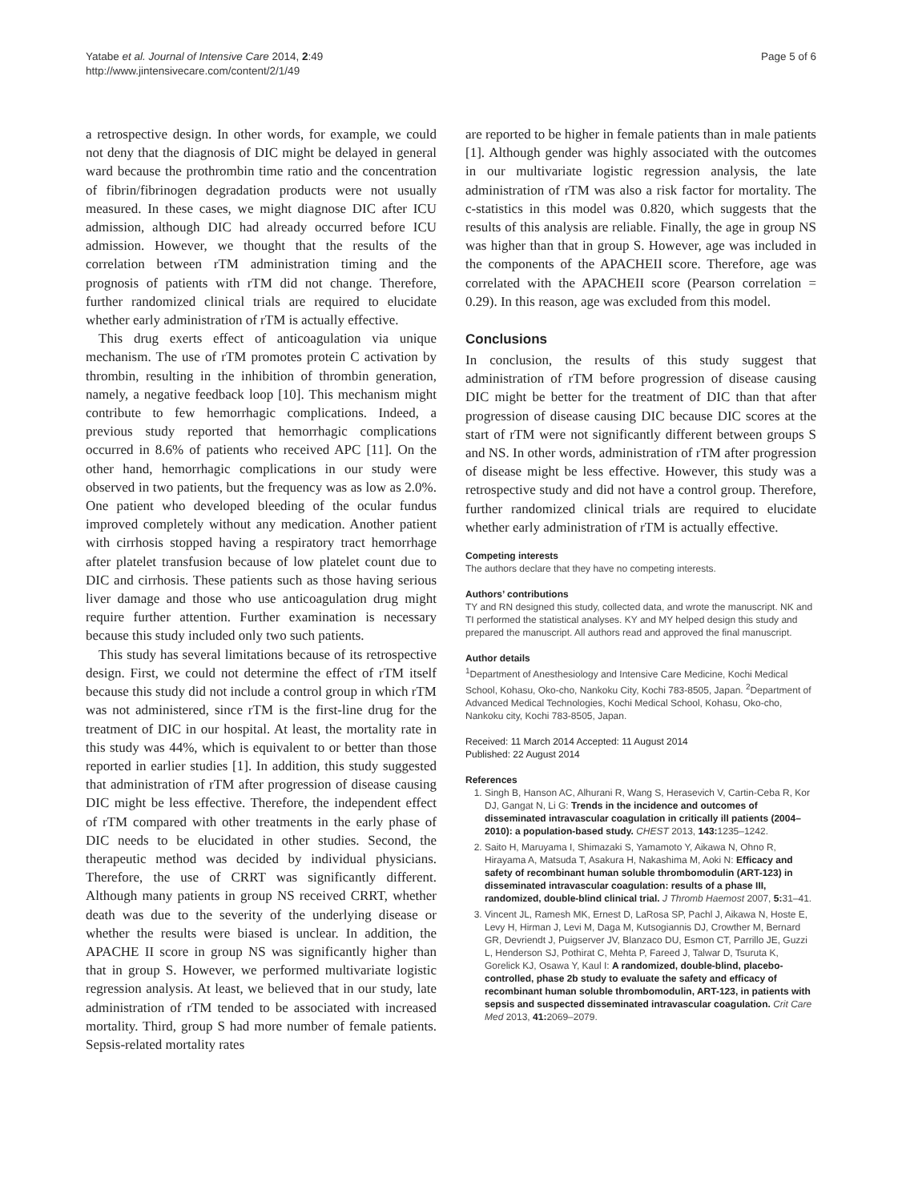Yatabe et al. Journal of Intensive Care 2014, 2:49
http://www.jintensivecare.com/content/2/1/49
Page 5 of 6
a retrospective design. In other words, for example, we could not deny that the diagnosis of DIC might be delayed in general ward because the prothrombin time ratio and the concentration of fibrin/fibrinogen degradation products were not usually measured. In these cases, we might diagnose DIC after ICU admission, although DIC had already occurred before ICU admission. However, we thought that the results of the correlation between rTM administration timing and the prognosis of patients with rTM did not change. Therefore, further randomized clinical trials are required to elucidate whether early administration of rTM is actually effective.
This drug exerts effect of anticoagulation via unique mechanism. The use of rTM promotes protein C activation by thrombin, resulting in the inhibition of thrombin generation, namely, a negative feedback loop [10]. This mechanism might contribute to few hemorrhagic complications. Indeed, a previous study reported that hemorrhagic complications occurred in 8.6% of patients who received APC [11]. On the other hand, hemorrhagic complications in our study were observed in two patients, but the frequency was as low as 2.0%. One patient who developed bleeding of the ocular fundus improved completely without any medication. Another patient with cirrhosis stopped having a respiratory tract hemorrhage after platelet transfusion because of low platelet count due to DIC and cirrhosis. These patients such as those having serious liver damage and those who use anticoagulation drug might require further attention. Further examination is necessary because this study included only two such patients.
This study has several limitations because of its retrospective design. First, we could not determine the effect of rTM itself because this study did not include a control group in which rTM was not administered, since rTM is the first-line drug for the treatment of DIC in our hospital. At least, the mortality rate in this study was 44%, which is equivalent to or better than those reported in earlier studies [1]. In addition, this study suggested that administration of rTM after progression of disease causing DIC might be less effective. Therefore, the independent effect of rTM compared with other treatments in the early phase of DIC needs to be elucidated in other studies. Second, the therapeutic method was decided by individual physicians. Therefore, the use of CRRT was significantly different. Although many patients in group NS received CRRT, whether death was due to the severity of the underlying disease or whether the results were biased is unclear. In addition, the APACHE II score in group NS was significantly higher than that in group S. However, we performed multivariate logistic regression analysis. At least, we believed that in our study, late administration of rTM tended to be associated with increased mortality. Third, group S had more number of female patients. Sepsis-related mortality rates
are reported to be higher in female patients than in male patients [1]. Although gender was highly associated with the outcomes in our multivariate logistic regression analysis, the late administration of rTM was also a risk factor for mortality. The c-statistics in this model was 0.820, which suggests that the results of this analysis are reliable. Finally, the age in group NS was higher than that in group S. However, age was included in the components of the APACHEII score. Therefore, age was correlated with the APACHEII score (Pearson correlation = 0.29). In this reason, age was excluded from this model.
Conclusions
In conclusion, the results of this study suggest that administration of rTM before progression of disease causing DIC might be better for the treatment of DIC than that after progression of disease causing DIC because DIC scores at the start of rTM were not significantly different between groups S and NS. In other words, administration of rTM after progression of disease might be less effective. However, this study was a retrospective study and did not have a control group. Therefore, further randomized clinical trials are required to elucidate whether early administration of rTM is actually effective.
Competing interests
The authors declare that they have no competing interests.
Authors’ contributions
TY and RN designed this study, collected data, and wrote the manuscript. NK and TI performed the statistical analyses. KY and MY helped design this study and prepared the manuscript. All authors read and approved the final manuscript.
Author details
<sup>1</sup> Department of Anesthesiology and Intensive Care Medicine, Kochi Medical School, Kohasu, Oko-cho, Nankoku City, Kochi 783-8505, Japan. <sup>2</sup>Department of Advanced Medical Technologies, Kochi Medical School, Kohasu, Oko-cho, Nankoku city, Kochi 783-8505, Japan.
Received: 11 March 2014 Accepted: 11 August 2014
Published: 22 August 2014
References
1. Singh B, Hanson AC, Alhurani R, Wang S, Herasevich V, Cartin-Ceba R, Kor DJ, Gangat N, Li G: Trends in the incidence and outcomes of disseminated intravascular coagulation in critically ill patients (2004–2010): a population-based study. CHEST 2013, 143: 1235–1242.
2. Saito H, Maruyama I, Shimazaki S, Yamamoto Y, Aikawa N, Ohno R, Hirayama A, Matsuda T, Asakura H, Nakashima M, Aoki N: Efficacy and safety of recombinant human soluble thrombomodulin (ART-123) in disseminated intravascular coagulation: results of a phase III, randomized, double-blind clinical trial. J Thromb Haemost 2007, 5: 31–41.
3. Vincent JL, Ramesh MK, Ernest D, LaRosa SP, Pachl J, Aikawa N, Hoste E, Levy H, Hirman J, Levi M, Daga M, Kutsogiannis DJ, Crowther M, Bernard GR, Devriendt J, Puigserver JV, Blanzaco DU, Esmon CT, Parrillo JE, Guzzi L, Henderson SJ, Pothirat C, Mehta P, Fareed J, Talwar D, Tsuruta K, Gorelick KJ, Osawa Y, Kaul I: A randomized, double-blind, placebo-controlled, phase 2b study to evaluate the safety and efficacy of recombinant human soluble thrombomodulin, ART-123, in patients with sepsis and suspected disseminated intravascular coagulation. Crit Care Med 2013, 41: 2069–2079.